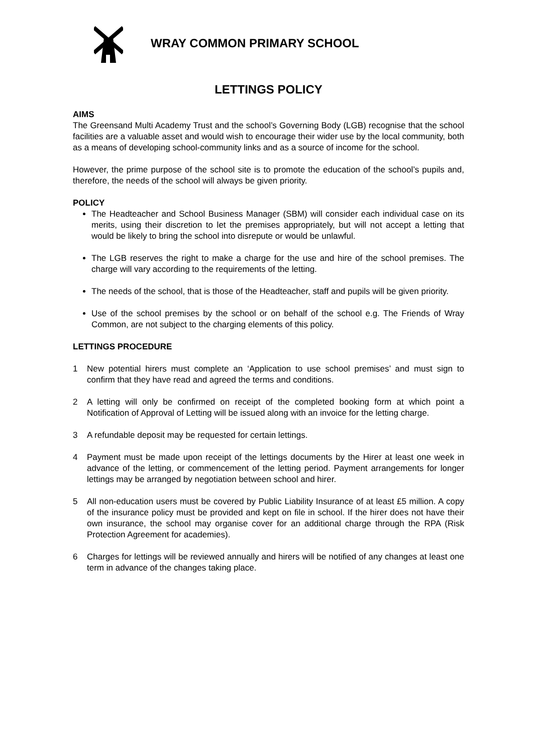WRAY COMMON PRIMARY SCHOOL
LETTINGS POLICY
AIMS
The Greensand Multi Academy Trust and the school’s Governing Body (LGB) recognise that the school facilities are a valuable asset and would wish to encourage their wider use by the local community, both as a means of developing school-community links and as a source of income for the school.
However, the prime purpose of the school site is to promote the education of the school’s pupils and, therefore, the needs of the school will always be given priority.
POLICY
The Headteacher and School Business Manager (SBM) will consider each individual case on its merits, using their discretion to let the premises appropriately, but will not accept a letting that would be likely to bring the school into disrepute or would be unlawful.
The LGB reserves the right to make a charge for the use and hire of the school premises. The charge will vary according to the requirements of the letting.
The needs of the school, that is those of the Headteacher, staff and pupils will be given priority.
Use of the school premises by the school or on behalf of the school e.g. The Friends of Wray Common, are not subject to the charging elements of this policy.
LETTINGS PROCEDURE
1 New potential hirers must complete an ‘Application to use school premises’ and must sign to confirm that they have read and agreed the terms and conditions.
2 A letting will only be confirmed on receipt of the completed booking form at which point a Notification of Approval of Letting will be issued along with an invoice for the letting charge.
3 A refundable deposit may be requested for certain lettings.
4 Payment must be made upon receipt of the lettings documents by the Hirer at least one week in advance of the letting, or commencement of the letting period. Payment arrangements for longer lettings may be arranged by negotiation between school and hirer.
5 All non-education users must be covered by Public Liability Insurance of at least £5 million. A copy of the insurance policy must be provided and kept on file in school. If the hirer does not have their own insurance, the school may organise cover for an additional charge through the RPA (Risk Protection Agreement for academies).
6 Charges for lettings will be reviewed annually and hirers will be notified of any changes at least one term in advance of the changes taking place.